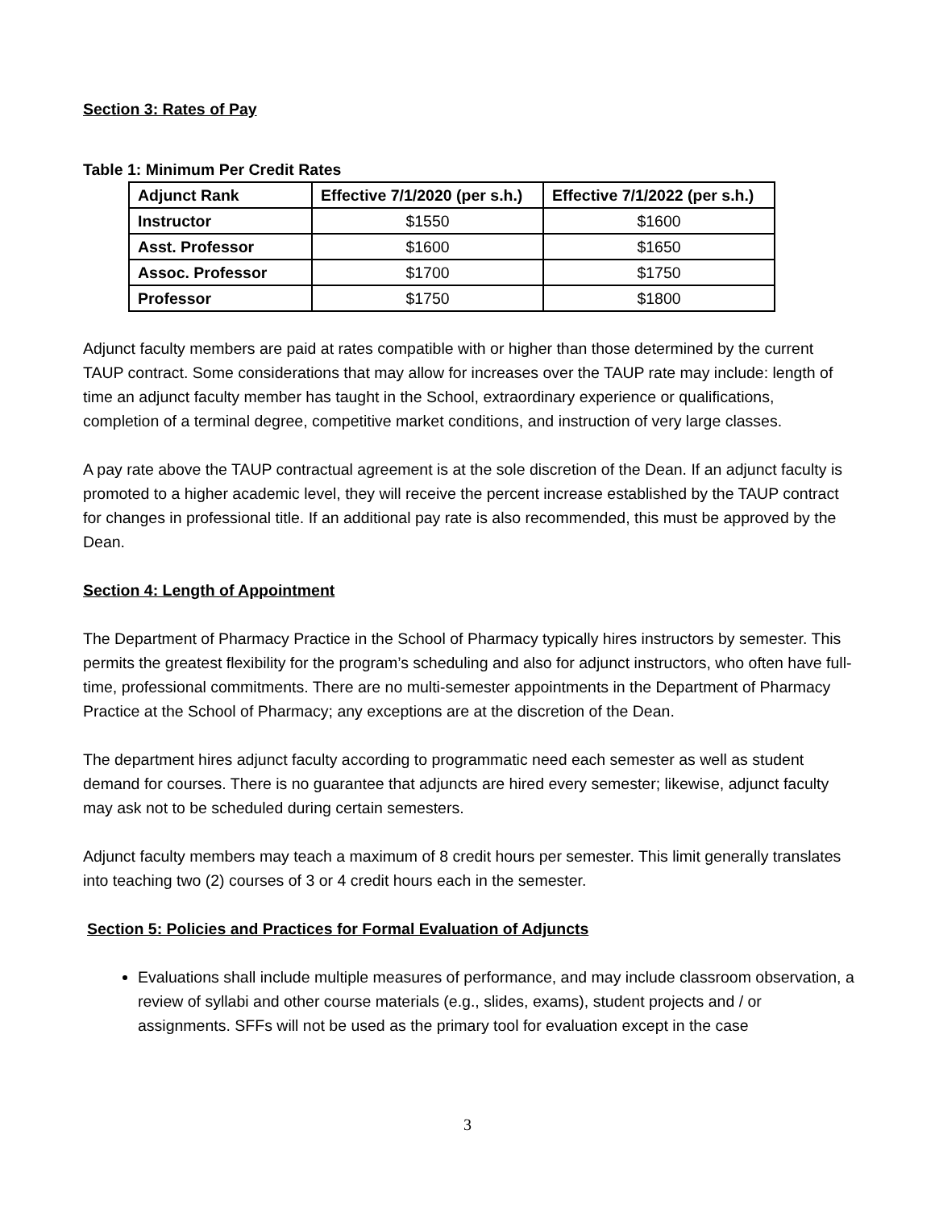Section 3: Rates of Pay
Table 1: Minimum Per Credit Rates
| Adjunct Rank | Effective 7/1/2020 (per s.h.) | Effective 7/1/2022 (per s.h.) |
| --- | --- | --- |
| Instructor | $1550 | $1600 |
| Asst. Professor | $1600 | $1650 |
| Assoc. Professor | $1700 | $1750 |
| Professor | $1750 | $1800 |
Adjunct faculty members are paid at rates compatible with or higher than those determined by the current TAUP contract. Some considerations that may allow for increases over the TAUP rate may include: length of time an adjunct faculty member has taught in the School, extraordinary experience or qualifications, completion of a terminal degree, competitive market conditions, and instruction of very large classes.
A pay rate above the TAUP contractual agreement is at the sole discretion of the Dean. If an adjunct faculty is promoted to a higher academic level, they will receive the percent increase established by the TAUP contract for changes in professional title. If an additional pay rate is also recommended, this must be approved by the Dean.
Section 4: Length of Appointment
The Department of Pharmacy Practice in the School of Pharmacy typically hires instructors by semester. This permits the greatest flexibility for the program’s scheduling and also for adjunct instructors, who often have full-time, professional commitments. There are no multi-semester appointments in the Department of Pharmacy Practice at the School of Pharmacy; any exceptions are at the discretion of the Dean.
The department hires adjunct faculty according to programmatic need each semester as well as student demand for courses. There is no guarantee that adjuncts are hired every semester; likewise, adjunct faculty may ask not to be scheduled during certain semesters.
Adjunct faculty members may teach a maximum of 8 credit hours per semester. This limit generally translates into teaching two (2) courses of 3 or 4 credit hours each in the semester.
Section 5: Policies and Practices for Formal Evaluation of Adjuncts
Evaluations shall include multiple measures of performance, and may include classroom observation, a review of syllabi and other course materials (e.g., slides, exams), student projects and / or assignments. SFFs will not be used as the primary tool for evaluation except in the case
3